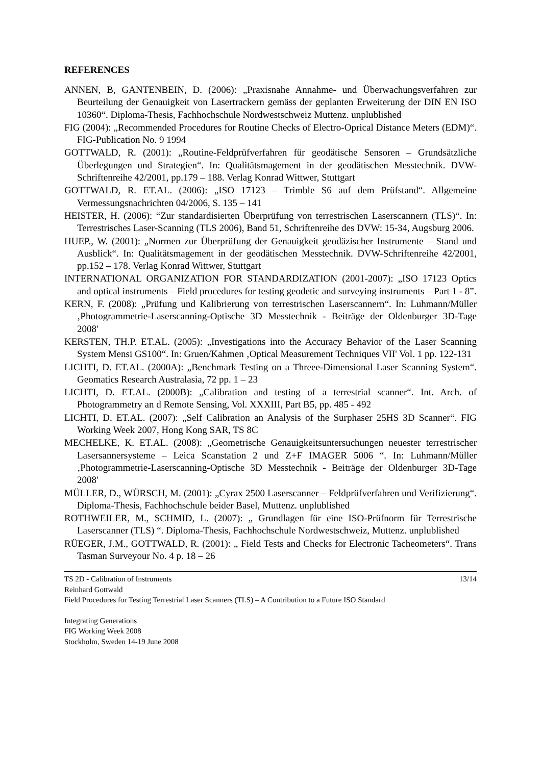REFERENCES
ANNEN, B, GANTENBEIN, D. (2006): „Praxisnahe Annahme- und Überwachungsverfahren zur Beurteilung der Genauigkeit von Lasertrackern gemäss der geplanten Erweiterung der DIN EN ISO 10360“. Diploma-Thesis, Fachhochschule Nordwestschweiz Muttenz. unplublished
FIG (2004): „Recommended Procedures for Routine Checks of Electro-Oprical Distance Meters (EDM)“. FIG-Publication No. 9 1994
GOTTWALD, R. (2001): „Routine-Feldprüfverfahren für geodätische Sensoren – Grundsätzliche Überlegungen und Strategien“. In: Qualitätsmagement in der geodätischen Messtechnik. DVW-Schriftenreihe 42/2001, pp.179 – 188. Verlag Konrad Wittwer, Stuttgart
GOTTWALD, R. ET.AL. (2006): „ISO 17123 – Trimble S6 auf dem Prüfstand“. Allgemeine Vermessungsnachrichten 04/2006, S. 135 – 141
HEISTER, H. (2006): “Zur standardisierten Überprüfung von terrestrischen Laserscannern (TLS)“. In: Terrestrisches Laser-Scanning (TLS 2006), Band 51, Schriftenreihe des DVW: 15-34, Augsburg 2006.
HUEP., W. (2001): „Normen zur Überprüfung der Genauigkeit geodäzischer Instrumente – Stand und Ausblick“. In: Qualitätsmagement in der geodätischen Messtechnik. DVW-Schriftenreihe 42/2001, pp.152 – 178. Verlag Konrad Wittwer, Stuttgart
INTERNATIONAL ORGANIZATION FOR STANDARDIZATION (2001-2007): „ISO 17123 Optics and optical instruments – Field procedures for testing geodetic and surveying instruments – Part 1 - 8”.
KERN, F. (2008): „Prüfung und Kalibrierung von terrestrischen Laserscannern“. In: Luhmann/Müller ‚Photogrammetrie-Laserscanning-Optische 3D Messtechnik - Beiträge der Oldenburger 3D-Tage 2008'
KERSTEN, TH.P. ET.AL. (2005): „Investigations into the Accuracy Behavior of the Laser Scanning System Mensi GS100“. In: Gruen/Kahmen ‚Optical Measurement Techniques VII' Vol. 1 pp. 122-131
LICHTI, D. ET.AL. (2000A): „Benchmark Testing on a Threee-Dimensional Laser Scanning System“. Geomatics Research Australasia, 72 pp. 1 – 23
LICHTI, D. ET.AL. (2000B): „Calibration and testing of a terrestrial scanner“. Int. Arch. of Photogrammetry an d Remote Sensing, Vol. XXXIII, Part B5, pp. 485 - 492
LICHTI, D. ET.AL. (2007): „Self Calibration an Analysis of the Surphaser 25HS 3D Scanner“. FIG Working Week 2007, Hong Kong SAR, TS 8C
MECHELKE, K. ET.AL. (2008): „Geometrische Genauigkeitsuntersuchungen neuester terrestrischer Lasersannersysteme – Leica Scanstation 2 und Z+F IMAGER 5006 “. In: Luhmann/Müller ‚Photogrammetrie-Laserscanning-Optische 3D Messtechnik - Beiträge der Oldenburger 3D-Tage 2008'
MÜLLER, D., WÜRSCH, M. (2001): „Cyrax 2500 Laserscanner – Feldprüfverfahren und Verifizierung“. Diploma-Thesis, Fachhochschule beider Basel, Muttenz. unplublished
ROTHWEILER, M., SCHMID, L. (2007): „ Grundlagen für eine ISO-Prüfnorm für Terrestrische Laserscanner (TLS) “. Diploma-Thesis, Fachhochschule Nordwestschweiz, Muttenz. unplublished
RÜEGER, J.M., GOTTWALD, R. (2001): „ Field Tests and Checks for Electronic Tacheometers“. Trans Tasman Surveyour No. 4 p. 18 – 26
TS 2D - Calibration of Instruments 13/14
Reinhard Gottwald
Field Procedures for Testing Terrestrial Laser Scanners (TLS) – A Contribution to a Future ISO Standard
Integrating Generations
FIG Working Week 2008
Stockholm, Sweden 14-19 June 2008